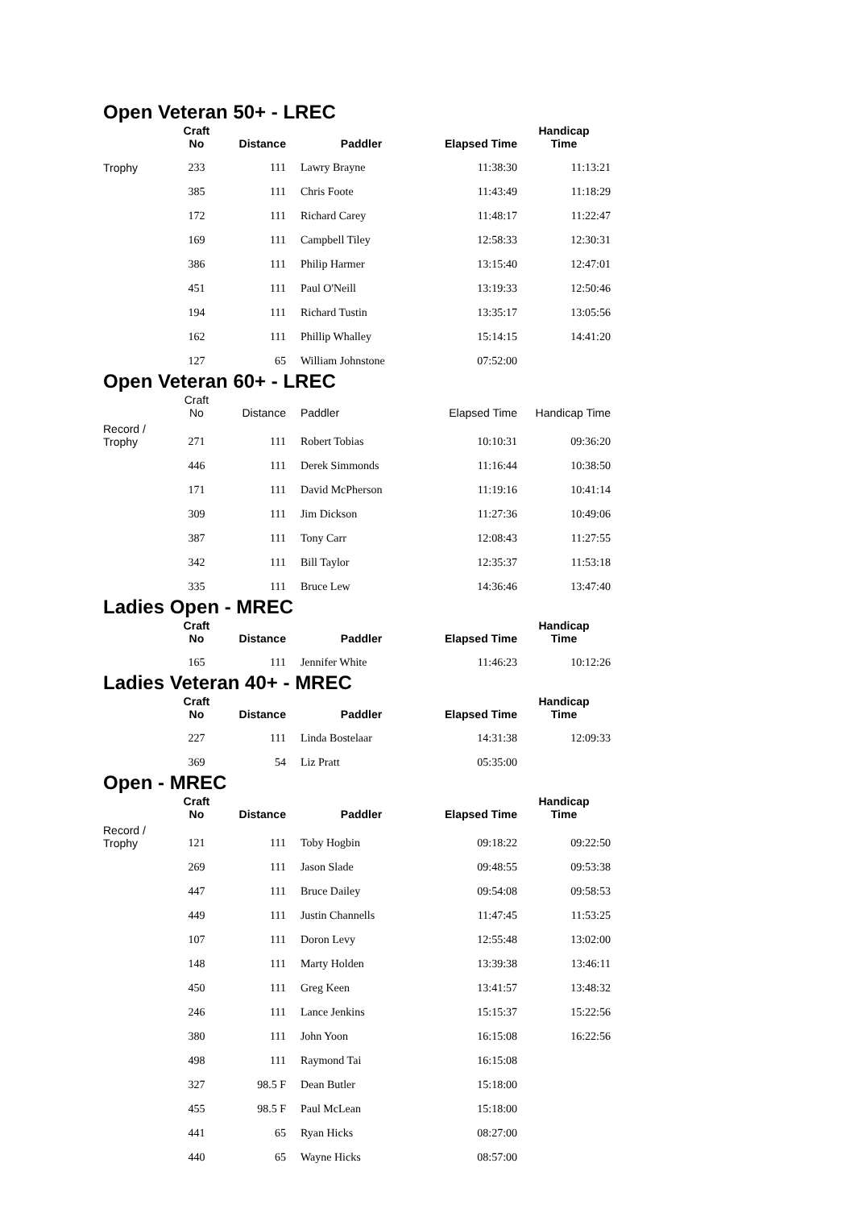Open Veteran 50+ - LREC
| | Craft No | Distance | Paddler | Elapsed Time | Handicap Time |
| --- | --- | --- | --- | --- | --- |
| Trophy | 233 | 111 | Lawry Brayne | 11:38:30 | 11:13:21 |
| | 385 | 111 | Chris Foote | 11:43:49 | 11:18:29 |
| | 172 | 111 | Richard Carey | 11:48:17 | 11:22:47 |
| | 169 | 111 | Campbell Tiley | 12:58:33 | 12:30:31 |
| | 386 | 111 | Philip Harmer | 13:15:40 | 12:47:01 |
| | 451 | 111 | Paul O'Neill | 13:19:33 | 12:50:46 |
| | 194 | 111 | Richard Tustin | 13:35:17 | 13:05:56 |
| | 162 | 111 | Phillip Whalley | 15:14:15 | 14:41:20 |
| | 127 | 65 | William Johnstone | 07:52:00 | |
Open Veteran 60+ - LREC
| | Craft No | Distance | Paddler | Elapsed Time | Handicap Time |
| --- | --- | --- | --- | --- | --- |
| Record / Trophy | 271 | 111 | Robert Tobias | 10:10:31 | 09:36:20 |
| | 446 | 111 | Derek Simmonds | 11:16:44 | 10:38:50 |
| | 171 | 111 | David McPherson | 11:19:16 | 10:41:14 |
| | 309 | 111 | Jim Dickson | 11:27:36 | 10:49:06 |
| | 387 | 111 | Tony Carr | 12:08:43 | 11:27:55 |
| | 342 | 111 | Bill Taylor | 12:35:37 | 11:53:18 |
| | 335 | 111 | Bruce Lew | 14:36:46 | 13:47:40 |
Ladies Open - MREC
| | Craft No | Distance | Paddler | Elapsed Time | Handicap Time |
| --- | --- | --- | --- | --- | --- |
| | 165 | 111 | Jennifer White | 11:46:23 | 10:12:26 |
Ladies Veteran 40+ - MREC
| | Craft No | Distance | Paddler | Elapsed Time | Handicap Time |
| --- | --- | --- | --- | --- | --- |
| | 227 | 111 | Linda Bostelaar | 14:31:38 | 12:09:33 |
| | 369 | 54 | Liz Pratt | 05:35:00 | |
Open - MREC
| | Craft No | Distance | Paddler | Elapsed Time | Handicap Time |
| --- | --- | --- | --- | --- | --- |
| Record / Trophy | 121 | 111 | Toby Hogbin | 09:18:22 | 09:22:50 |
| | 269 | 111 | Jason Slade | 09:48:55 | 09:53:38 |
| | 447 | 111 | Bruce Dailey | 09:54:08 | 09:58:53 |
| | 449 | 111 | Justin Channells | 11:47:45 | 11:53:25 |
| | 107 | 111 | Doron Levy | 12:55:48 | 13:02:00 |
| | 148 | 111 | Marty Holden | 13:39:38 | 13:46:11 |
| | 450 | 111 | Greg Keen | 13:41:57 | 13:48:32 |
| | 246 | 111 | Lance Jenkins | 15:15:37 | 15:22:56 |
| | 380 | 111 | John Yoon | 16:15:08 | 16:22:56 |
| | 498 | 111 | Raymond Tai | 16:15:08 | |
| | 327 | 98.5 F | Dean Butler | 15:18:00 | |
| | 455 | 98.5 F | Paul McLean | 15:18:00 | |
| | 441 | 65 | Ryan Hicks | 08:27:00 | |
| | 440 | 65 | Wayne Hicks | 08:57:00 | |